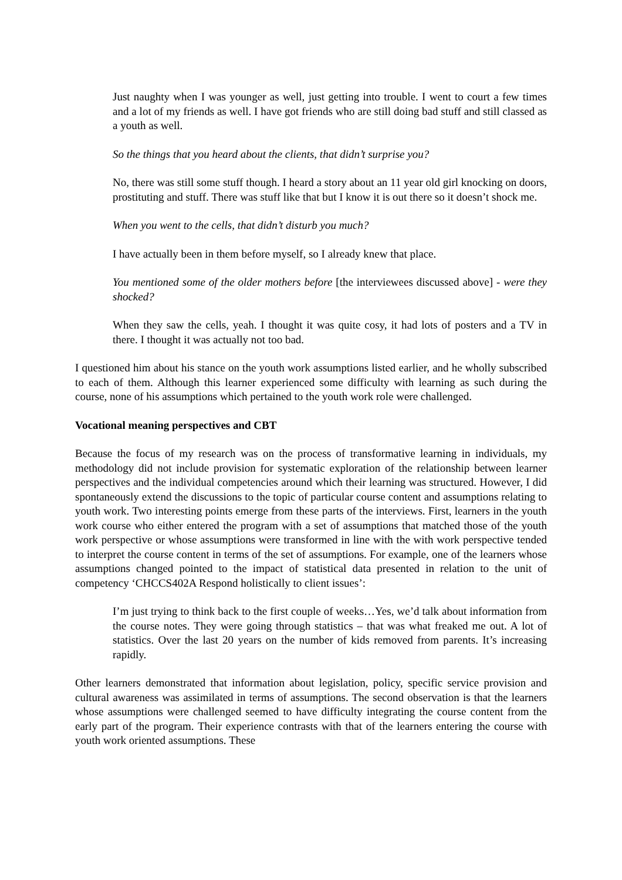Just naughty when I was younger as well, just getting into trouble. I went to court a few times and a lot of my friends as well. I have got friends who are still doing bad stuff and still classed as a youth as well.
So the things that you heard about the clients, that didn’t surprise you?
No, there was still some stuff though. I heard a story about an 11 year old girl knocking on doors, prostituting and stuff. There was stuff like that but I know it is out there so it doesn’t shock me.
When you went to the cells, that didn’t disturb you much?
I have actually been in them before myself, so I already knew that place.
You mentioned some of the older mothers before [the interviewees discussed above] - were they shocked?
When they saw the cells, yeah. I thought it was quite cosy, it had lots of posters and a TV in there. I thought it was actually not too bad.
I questioned him about his stance on the youth work assumptions listed earlier, and he wholly subscribed to each of them. Although this learner experienced some difficulty with learning as such during the course, none of his assumptions which pertained to the youth work role were challenged.
Vocational meaning perspectives and CBT
Because the focus of my research was on the process of transformative learning in individuals, my methodology did not include provision for systematic exploration of the relationship between learner perspectives and the individual competencies around which their learning was structured. However, I did spontaneously extend the discussions to the topic of particular course content and assumptions relating to youth work. Two interesting points emerge from these parts of the interviews. First, learners in the youth work course who either entered the program with a set of assumptions that matched those of the youth work perspective or whose assumptions were transformed in line with the with work perspective tended to interpret the course content in terms of the set of assumptions. For example, one of the learners whose assumptions changed pointed to the impact of statistical data presented in relation to the unit of competency ‘CHCCS402A Respond holistically to client issues’:
I’m just trying to think back to the first couple of weeks…Yes, we’d talk about information from the course notes. They were going through statistics – that was what freaked me out. A lot of statistics. Over the last 20 years on the number of kids removed from parents. It’s increasing rapidly.
Other learners demonstrated that information about legislation, policy, specific service provision and cultural awareness was assimilated in terms of assumptions. The second observation is that the learners whose assumptions were challenged seemed to have difficulty integrating the course content from the early part of the program. Their experience contrasts with that of the learners entering the course with youth work oriented assumptions. These